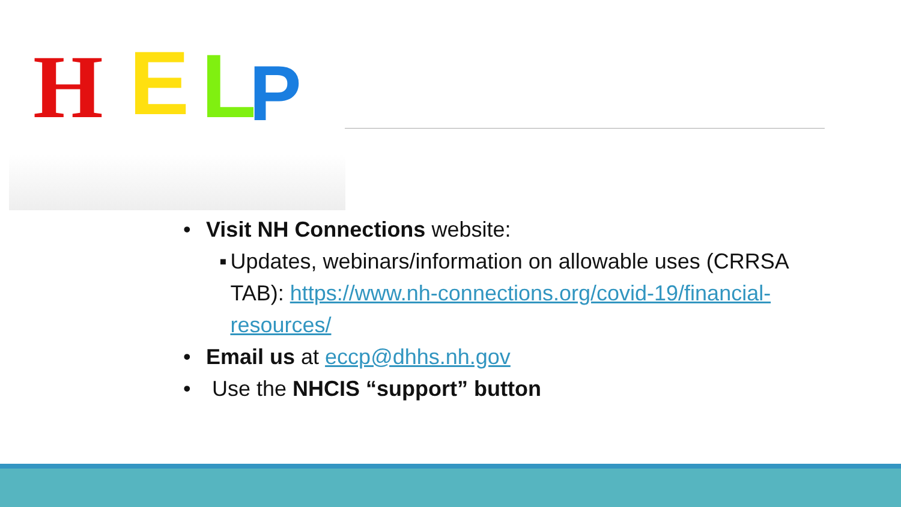H
E
L
P
• Visit NH Connections website:
▪ Updates, webinars/information on allowable uses (CRRSA TAB): https://www.nh-connections.org/covid-19/financial-resources/
• Email us at eccp@dhhs.nh.gov
• Use the NHCIS “support” button